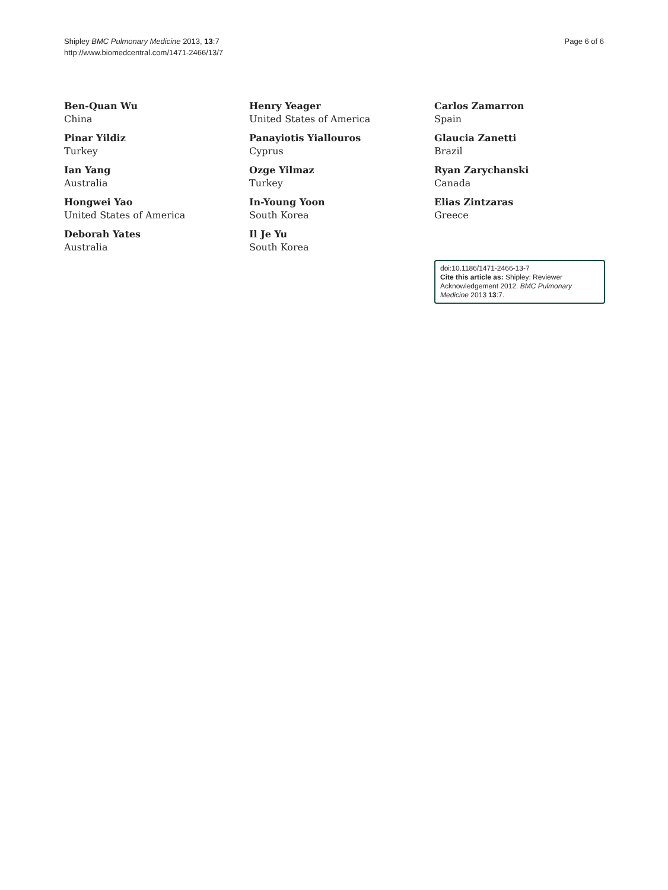Shipley BMC Pulmonary Medicine 2013, 13:7
http://www.biomedcentral.com/1471-2466/13/7
Page 6 of 6
Ben-Quan Wu
China
Pinar Yildiz
Turkey
Ian Yang
Australia
Hongwei Yao
United States of America
Deborah Yates
Australia
Henry Yeager
United States of America
Panayiotis Yiallouros
Cyprus
Ozge Yilmaz
Turkey
In-Young Yoon
South Korea
Il Je Yu
South Korea
Carlos Zamarron
Spain
Glaucia Zanetti
Brazil
Ryan Zarychanski
Canada
Elias Zintzaras
Greece
doi:10.1186/1471-2466-13-7
Cite this article as: Shipley: Reviewer Acknowledgement 2012. BMC Pulmonary Medicine 2013 13:7.